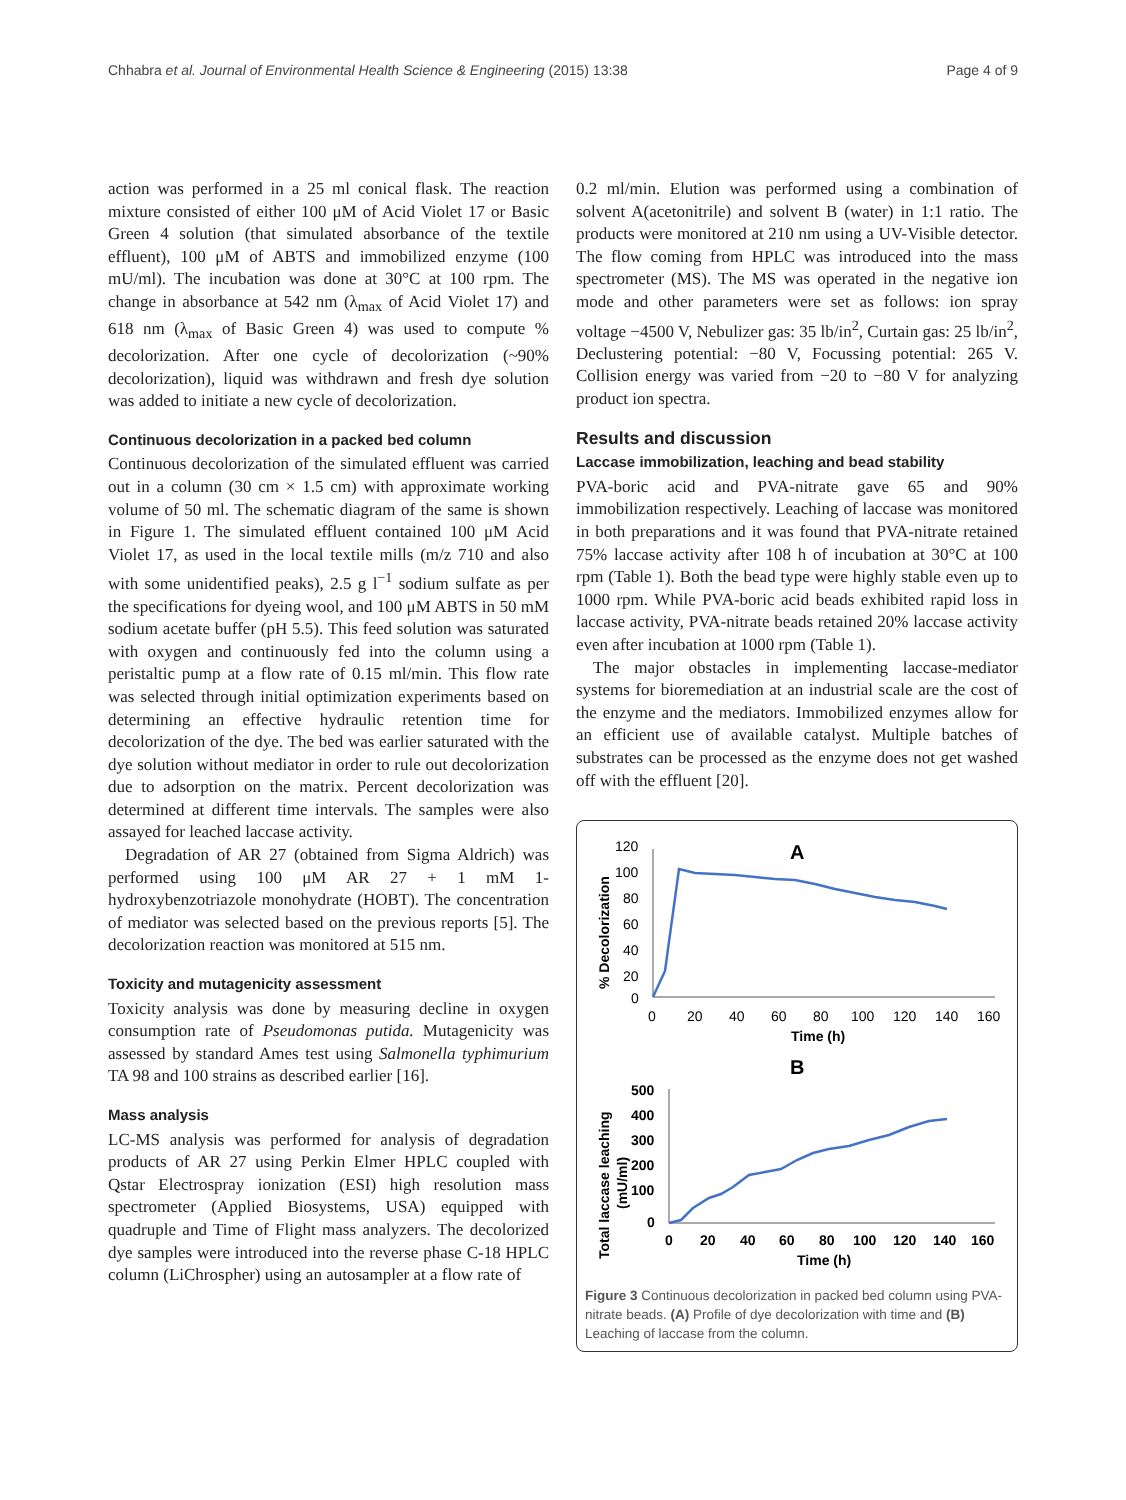Chhabra et al. Journal of Environmental Health Science & Engineering (2015) 13:38 Page 4 of 9
action was performed in a 25 ml conical flask. The reaction mixture consisted of either 100 μM of Acid Violet 17 or Basic Green 4 solution (that simulated absorbance of the textile effluent), 100 μM of ABTS and immobilized enzyme (100 mU/ml). The incubation was done at 30°C at 100 rpm. The change in absorbance at 542 nm (λ<sub>max</sub> of Acid Violet 17) and 618 nm (λ<sub>max</sub> of Basic Green 4) was used to compute % decolorization. After one cycle of decolorization (~90% decolorization), liquid was withdrawn and fresh dye solution was added to initiate a new cycle of decolorization.
Continuous decolorization in a packed bed column
Continuous decolorization of the simulated effluent was carried out in a column (30 cm × 1.5 cm) with approximate working volume of 50 ml. The schematic diagram of the same is shown in Figure 1. The simulated effluent contained 100 μM Acid Violet 17, as used in the local textile mills (m/z 710 and also with some unidentified peaks), 2.5 g l<sup>−1</sup> sodium sulfate as per the specifications for dyeing wool, and 100 μM ABTS in 50 mM sodium acetate buffer (pH 5.5). This feed solution was saturated with oxygen and continuously fed into the column using a peristaltic pump at a flow rate of 0.15 ml/min. This flow rate was selected through initial optimization experiments based on determining an effective hydraulic retention time for decolorization of the dye. The bed was earlier saturated with the dye solution without mediator in order to rule out decolorization due to adsorption on the matrix. Percent decolorization was determined at different time intervals. The samples were also assayed for leached laccase activity.
Degradation of AR 27 (obtained from Sigma Aldrich) was performed using 100 μM AR 27 + 1 mM 1-hydroxybenzotriazole monohydrate (HOBT). The concentration of mediator was selected based on the previous reports [5]. The decolorization reaction was monitored at 515 nm.
Toxicity and mutagenicity assessment
Toxicity analysis was done by measuring decline in oxygen consumption rate of Pseudomonas putida. Mutagenicity was assessed by standard Ames test using Salmonella typhimurium TA 98 and 100 strains as described earlier [16].
Mass analysis
LC-MS analysis was performed for analysis of degradation products of AR 27 using Perkin Elmer HPLC coupled with Qstar Electrospray ionization (ESI) high resolution mass spectrometer (Applied Biosystems, USA) equipped with quadruple and Time of Flight mass analyzers. The decolorized dye samples were introduced into the reverse phase C-18 HPLC column (LiChrospher) using an autosampler at a flow rate of
0.2 ml/min. Elution was performed using a combination of solvent A(acetonitrile) and solvent B (water) in 1:1 ratio. The products were monitored at 210 nm using a UV-Visible detector. The flow coming from HPLC was introduced into the mass spectrometer (MS). The MS was operated in the negative ion mode and other parameters were set as follows: ion spray voltage −4500 V, Nebulizer gas: 35 lb/in<sup>2</sup>, Curtain gas: 25 lb/in<sup>2</sup>, Declustering potential: −80 V, Focussing potential: 265 V. Collision energy was varied from −20 to −80 V for analyzing product ion spectra.
Results and discussion
Laccase immobilization, leaching and bead stability
PVA-boric acid and PVA-nitrate gave 65 and 90% immobilization respectively. Leaching of laccase was monitored in both preparations and it was found that PVA-nitrate retained 75% laccase activity after 108 h of incubation at 30°C at 100 rpm (Table 1). Both the bead type were highly stable even up to 1000 rpm. While PVA-boric acid beads exhibited rapid loss in laccase activity, PVA-nitrate beads retained 20% laccase activity even after incubation at 1000 rpm (Table 1).
The major obstacles in implementing laccase-mediator systems for bioremediation at an industrial scale are the cost of the enzyme and the mediators. Immobilized enzymes allow for an efficient use of available catalyst. Multiple batches of substrates can be processed as the enzyme does not get washed off with the effluent [20].
A
120
100
80
60
40
20
0
0
20
40
60
80
100
120
140
160
Time (h)
% Decolorization
B
500
400
300
200
100
0
0
20
40
60
80
100
120
140
160
Time (h)
Total laccase leaching
(mU/ml)
Figure 3 Continuous decolorization in packed bed column using PVA-nitrate beads. (A) Profile of dye decolorization with time and (B) Leaching of laccase from the column.